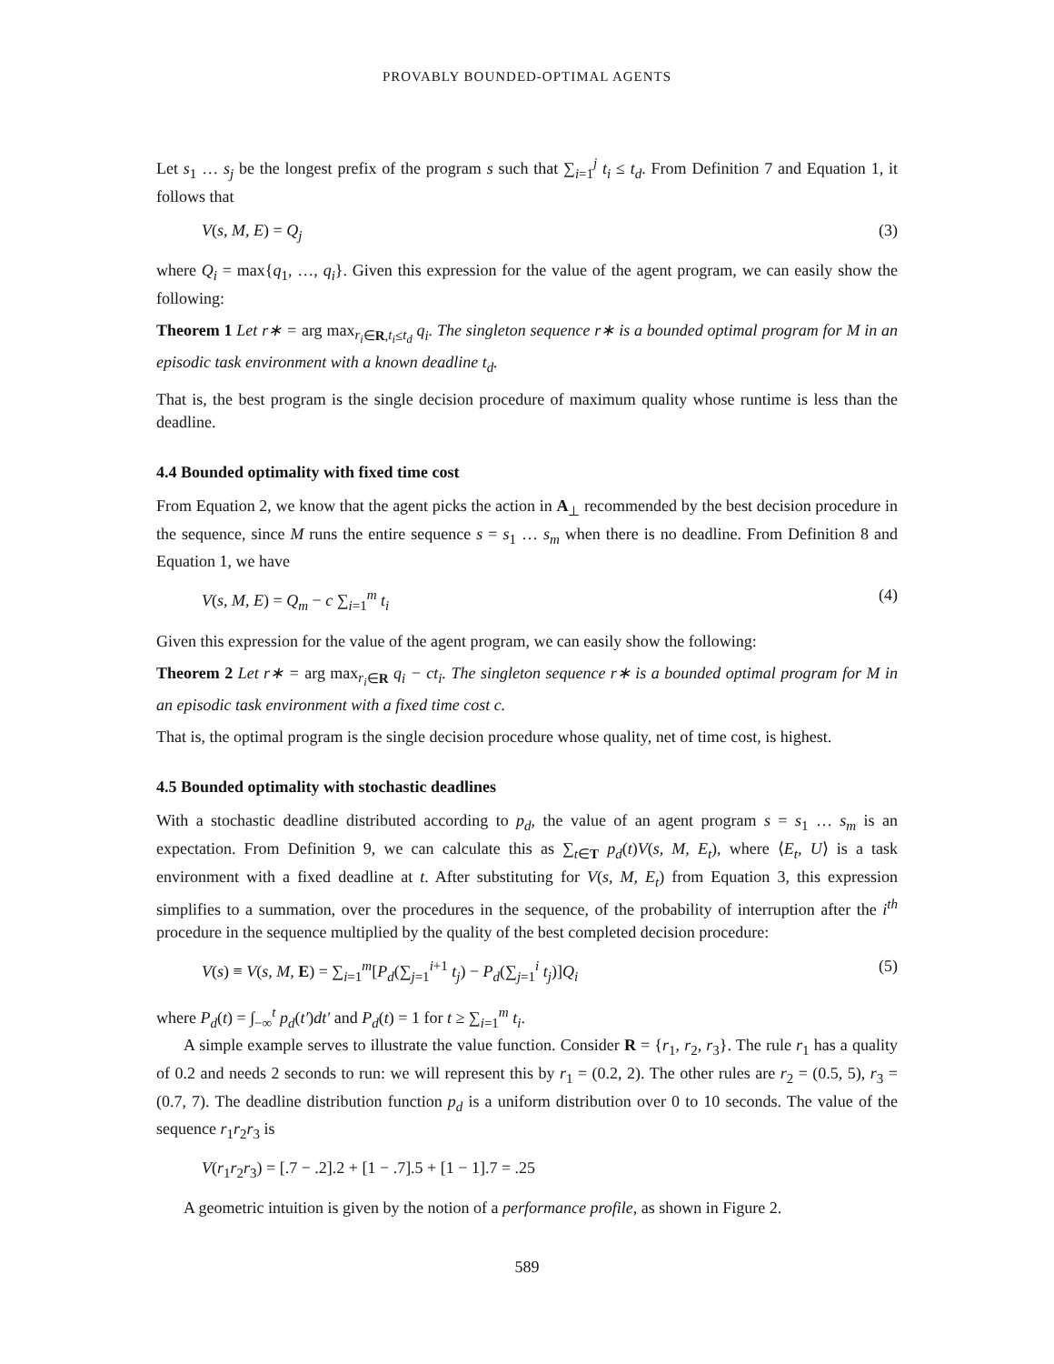PROVABLY BOUNDED-OPTIMAL AGENTS
Let s<sub>1</sub> … s<sub>j</sub> be the longest prefix of the program s such that ∑<sub>i=1</sub><sup>j</sup> t<sub>i</sub> ≤ t<sub>d</sub>. From Definition 7 and Equation 1, it follows that
V(s, M, E) = Q<sub>j</sub> (3)
where Q<sub>i</sub> = max{q<sub>1</sub>, …, q<sub>i</sub>}. Given this expression for the value of the agent program, we can easily show the following:
Theorem 1 Let r∗ = arg max<sub>r<sub>i</sub>∈R,t<sub>i</sub>≤t<sub>d</sub></sub> q<sub>i</sub>. The singleton sequence r∗ is a bounded optimal program for M in an episodic task environment with a known deadline t<sub>d</sub>.
That is, the best program is the single decision procedure of maximum quality whose runtime is less than the deadline.
4.4 Bounded optimality with fixed time cost
From Equation 2, we know that the agent picks the action in A<sub>⊥</sub> recommended by the best decision procedure in the sequence, since M runs the entire sequence s = s<sub>1</sub> … s<sub>m</sub> when there is no deadline. From Definition 8 and Equation 1, we have
V(s, M, E) = Q<sub>m</sub> − c ∑<sub>i=1</sub><sup>m</sup> t<sub>i</sub> (4)
Given this expression for the value of the agent program, we can easily show the following:
Theorem 2 Let r∗ = arg max<sub>r<sub>i</sub>∈R</sub> q<sub>i</sub> − ct<sub>i</sub>. The singleton sequence r∗ is a bounded optimal program for M in an episodic task environment with a fixed time cost c.
That is, the optimal program is the single decision procedure whose quality, net of time cost, is highest.
4.5 Bounded optimality with stochastic deadlines
With a stochastic deadline distributed according to p<sub>d</sub>, the value of an agent program s = s<sub>1</sub> … s<sub>m</sub> is an expectation. From Definition 9, we can calculate this as ∑<sub>t∈T</sub> p<sub>d</sub>(t)V(s, M, E<sub>t</sub>), where ⟨E<sub>t</sub>, U⟩ is a task environment with a fixed deadline at t. After substituting for V(s, M, E<sub>t</sub>) from Equation 3, this expression simplifies to a summation, over the procedures in the sequence, of the probability of interruption after the i<sup>th</sup> procedure in the sequence multiplied by the quality of the best completed decision procedure:
V(s) ≡ V(s, M, E) = ∑<sub>i=1</sub><sup>m</sup>[P<sub>d</sub>(∑<sub>j=1</sub><sup>i+1</sup> t<sub>j</sub>) − P<sub>d</sub>(∑<sub>j=1</sub><sup>i</sup> t<sub>j</sub>)]Q<sub>i</sub> (5)
where P<sub>d</sub>(t) = ∫<sub>−∞</sub><sup>t</sup> p<sub>d</sub>(t′)dt′ and P<sub>d</sub>(t) = 1 for t ≥ ∑<sub>i=1</sub><sup>m</sup> t<sub>i</sub>.
A simple example serves to illustrate the value function. Consider R = {r<sub>1</sub>, r<sub>2</sub>, r<sub>3</sub>}. The rule r<sub>1</sub> has a quality of 0.2 and needs 2 seconds to run: we will represent this by r<sub>1</sub> = (0.2, 2). The other rules are r<sub>2</sub> = (0.5, 5), r<sub>3</sub> = (0.7, 7). The deadline distribution function p<sub>d</sub> is a uniform distribution over 0 to 10 seconds. The value of the sequence r<sub>1</sub>r<sub>2</sub>r<sub>3</sub> is
V(r<sub>1</sub>r<sub>2</sub>r<sub>3</sub>) = [.7 − .2].2 + [1 − .7].5 + [1 − 1].7 = .25
A geometric intuition is given by the notion of a performance profile, as shown in Figure 2.
589